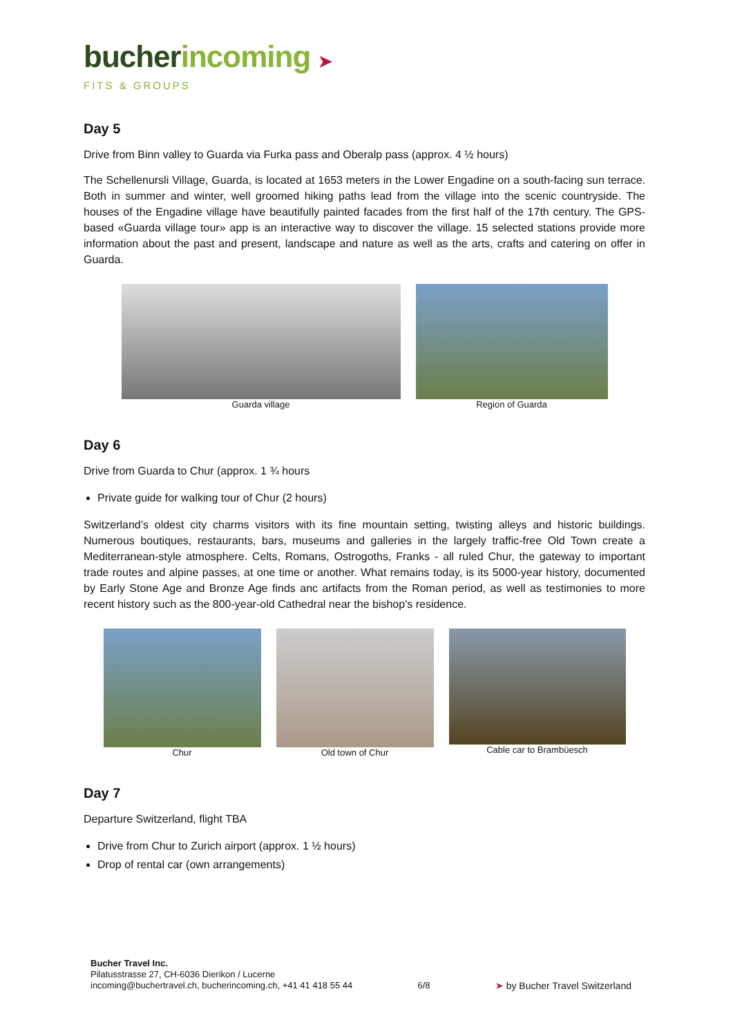bucher incoming ➤
FITS & GROUPS
Day 5
Drive from Binn valley to Guarda via Furka pass and Oberalp pass (approx. 4 ½ hours)
The Schellenursli Village, Guarda, is located at 1653 meters in the Lower Engadine on a south-facing sun terrace. Both in summer and winter, well groomed hiking paths lead from the village into the scenic countryside. The houses of the Engadine village have beautifully painted facades from the first half of the 17th century. The GPS-based «Guarda village tour» app is an interactive way to discover the village. 15 selected stations provide more information about the past and present, landscape and nature as well as the arts, crafts and catering on offer in Guarda.
Guarda village Region of Guarda
Day 6
Drive from Guarda to Chur (approx. 1 ¾ hours
Private guide for walking tour of Chur (2 hours)
Switzerland’s oldest city charms visitors with its fine mountain setting, twisting alleys and historic buildings. Numerous boutiques, restaurants, bars, museums and galleries in the largely traffic-free Old Town create a Mediterranean-style atmosphere. Celts, Romans, Ostrogoths, Franks - all ruled Chur, the gateway to important trade routes and alpine passes, at one time or another. What remains today, is its 5000-year history, documented by Early Stone Age and Bronze Age finds anc artifacts from the Roman period, as well as testimonies to more recent history such as the 800-year-old Cathedral near the bishop's residence.
Chur Old town of Chur Cable car to Brambüesch
Day 7
Departure Switzerland, flight TBA
Drive from Chur to Zurich airport (approx. 1 ½ hours)
Drop of rental car (own arrangements)
Bucher Travel Inc.
Pilatusstrasse 27, CH-6036 Dierikon / Lucerne
incoming@buchertravel.ch, bucherincoming.ch, +41 41 418 55 44
6/8
➤ by Bucher Travel Switzerland